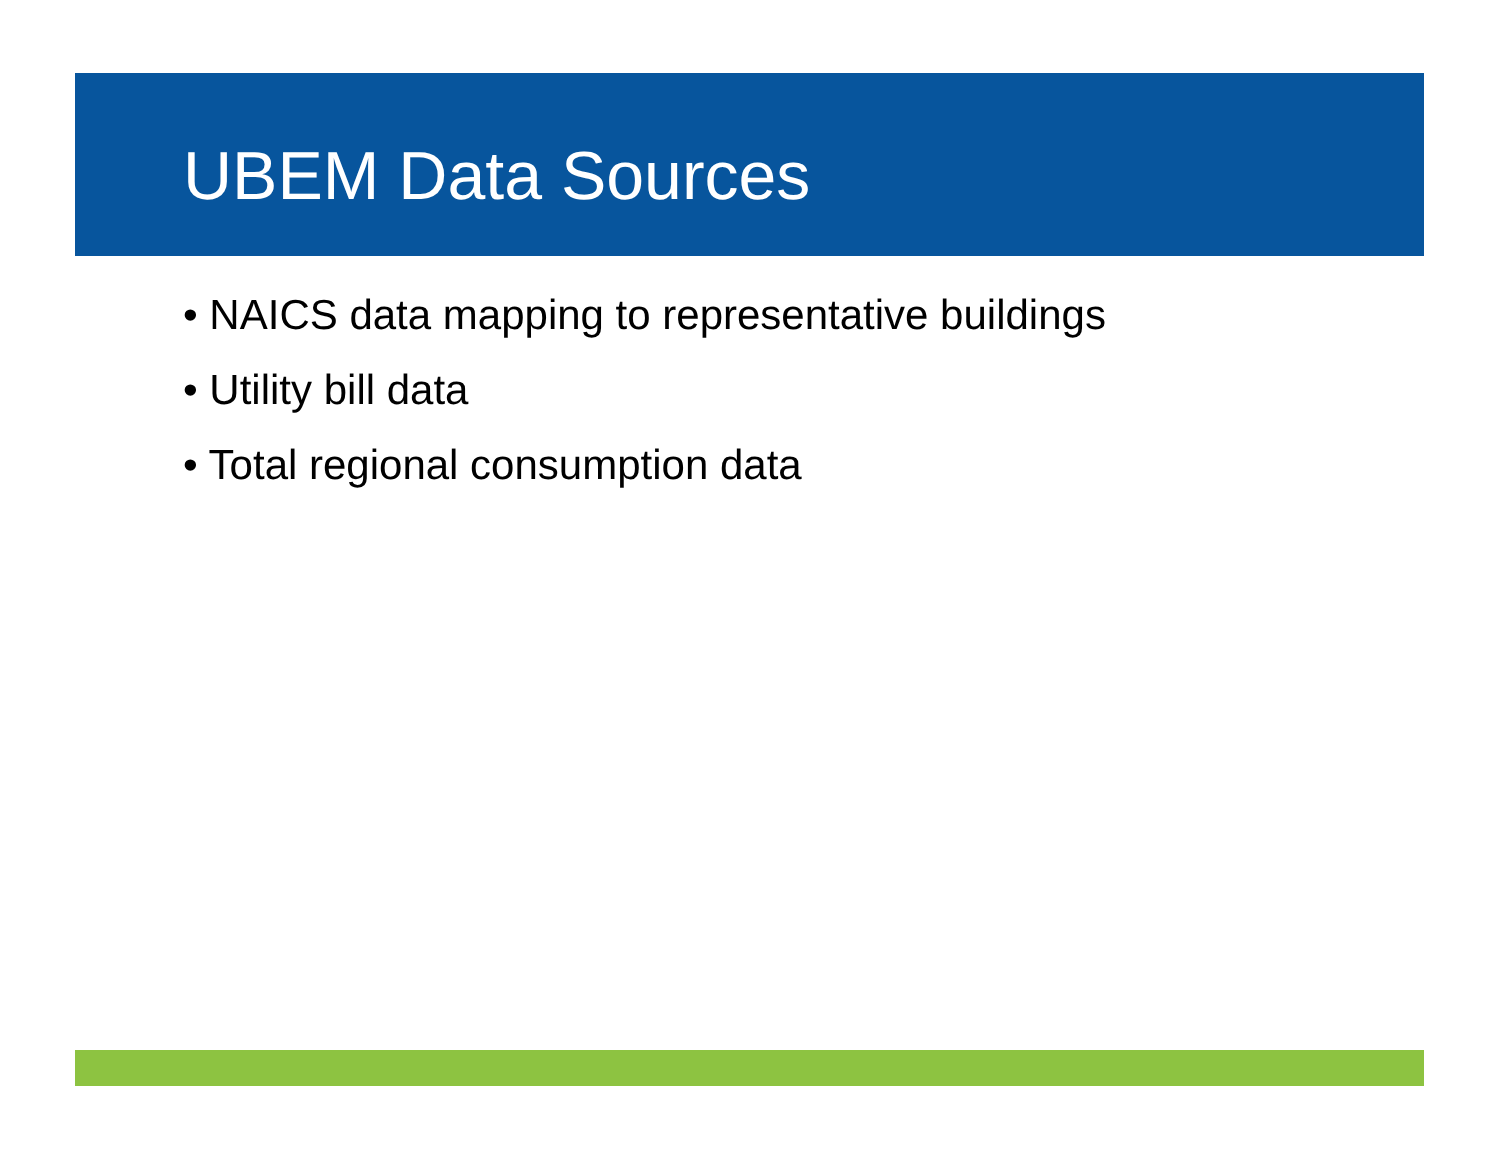UBEM Data Sources
• NAICS data mapping to representative buildings
• Utility bill data
• Total regional consumption data